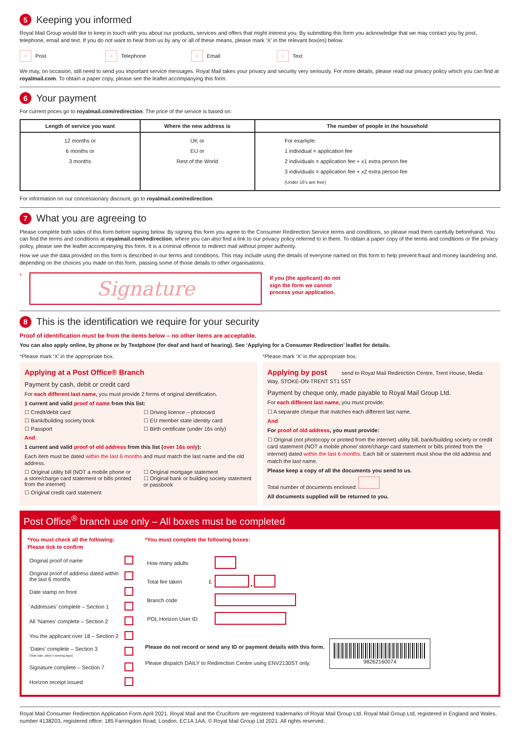5 Keeping you informed
Royal Mail Group would like to keep in touch with you about our products, services and offers that might interest you. By submitting this form you acknowledge that we may contact you by post, telephone, email and text. If you do not want to hear from us by any or all of these means, please mark ‘X’ in the relevant box(es) below:
× Post × Telephone × Email × Text
We may, on occasion, still need to send you important service messages. Royal Mail takes your privacy and security very seriously. For more details, please read our privacy policy which you can find at royalmail.com. To obtain a paper copy, please see the leaflet accompanying this form.
6 Your payment
For current prices go to royalmail.com/redirection. The price of the service is based on:
| Length of service you want | Where the new address is | The number of people in the household |
| --- | --- | --- |
| 12 months or 6 months or 3 months | UK or EU or Rest of the World | For example: 1 individual = application fee 2 individuals = application fee + x1 extra person fee 3 individuals = application fee + x2 extra person fee (Under 16’s are free) |
For information on our concessionary discount, go to royalmail.com/redirection.
7 What you are agreeing to
Please complete both sides of this form before signing below. By signing this form you agree to the Consumer Redirection Service terms and conditions, so please read them carefully beforehand. You can find the terms and conditions at royalmail.com/redirection, where you can also find a link to our privacy policy referred to in them. To obtain a paper copy of the terms and conditions or the privacy policy, please see the leaflet accompanying this form. It is a criminal offence to redirect mail without proper authority.
How we use the data provided on this form is described in our terms and conditions. This may include using the details of everyone named on this form to help prevent fraud and money laundering and, depending on the choices you made on this form, passing some of those details to other organisations.
*
Signature
If you (the applicant) do not
sign the form we cannot
process your application.
8 This is the identification we require for your security
Proof of identification must be from the items below – no other items are acceptable.
You can also apply online, by phone or by Textphone (for deaf and hard of hearing). See ‘Applying for a Consumer Redirection’ leaflet for details.
*Please mark ‘X’ in the appropriate box.
*Please mark ‘X’ in the appropriate box.
Applying at a Post Office® Branch
Payment by cash, debit or credit card
For each different last name, you must provide 2 forms of original identification.
1 current and valid proof of name from this list:
☐ Credit/debit card ☐ Driving licence – photocard ☐ Bank/building society book ☐ EU member state identity card ☐ Passport ☐ Birth certificate (under 16s only)
And
1 current and valid proof of old address from this list (over 16s only):
Each item must be dated within the last 6 months and must match the last name and the old address.
☐ Original utility bill (NOT a mobile phone or a store/charge card statement or bills printed from the internet) ☐ Original mortgage statement
☐ Original bank or building society statement or passbook ☐ Original credit card statement
Applying by post send to Royal Mail Redirection Centre, Trent House, Media Way, STOKE-ON-TRENT ST1 5ST
Payment by cheque only, made payable to Royal Mail Group Ltd.
For each different last name, you must provide:
☐ A separate cheque that matches each different last name.
And
For proof of old address, you must provide:
☐ Original (not photocopy or printed from the internet) utility bill, bank/building society or credit card statement (NOT a mobile phone/ store/charge card statement or bills printed from the internet) dated within the last 6 months. Each bill or statement must show the old address and match the last name.
Please keep a copy of all the documents you send to us.
Total number of documents enclosed:
All documents supplied will be returned to you.
Post Office<sup>®</sup> branch use only – All boxes must be completed
*You must check all the following:
Please tick to confirm
| Original proof of name | |
| Original proof of address dated within the last 6 months | |
| Date stamp on front | |
| ‘Addresses’ complete – Section 1 | |
| All ‘Names’ complete – Section 2 | |
| You the applicant over 18 – Section 2 | |
| ‘Dates’ complete – Section 3 (Start date, allow 5 working days) | |
| Signature complete – Section 7 | |
| Horizon receipt issued | |
*You must complete the following boxes:
| How many adults | | |
| Total fee taken | £ | • |
| Branch code | | |
| POL Horizon User ID | | |
Please do not record or send any ID or payment details with this form.
Please dispatch DAILY to Redirection Centre using ENV2130ST only.
98262160074
Royal Mail Consumer Redirection Application Form April 2021. Royal Mail and the Cruciform are registered trademarks of Royal Mail Group Ltd. Royal Mail Group Ltd, registered in England and Wales, number 4138203, registered office: 185 Farringdon Road, London, EC1A 1AA. © Royal Mail Group Ltd 2021. All rights reserved.